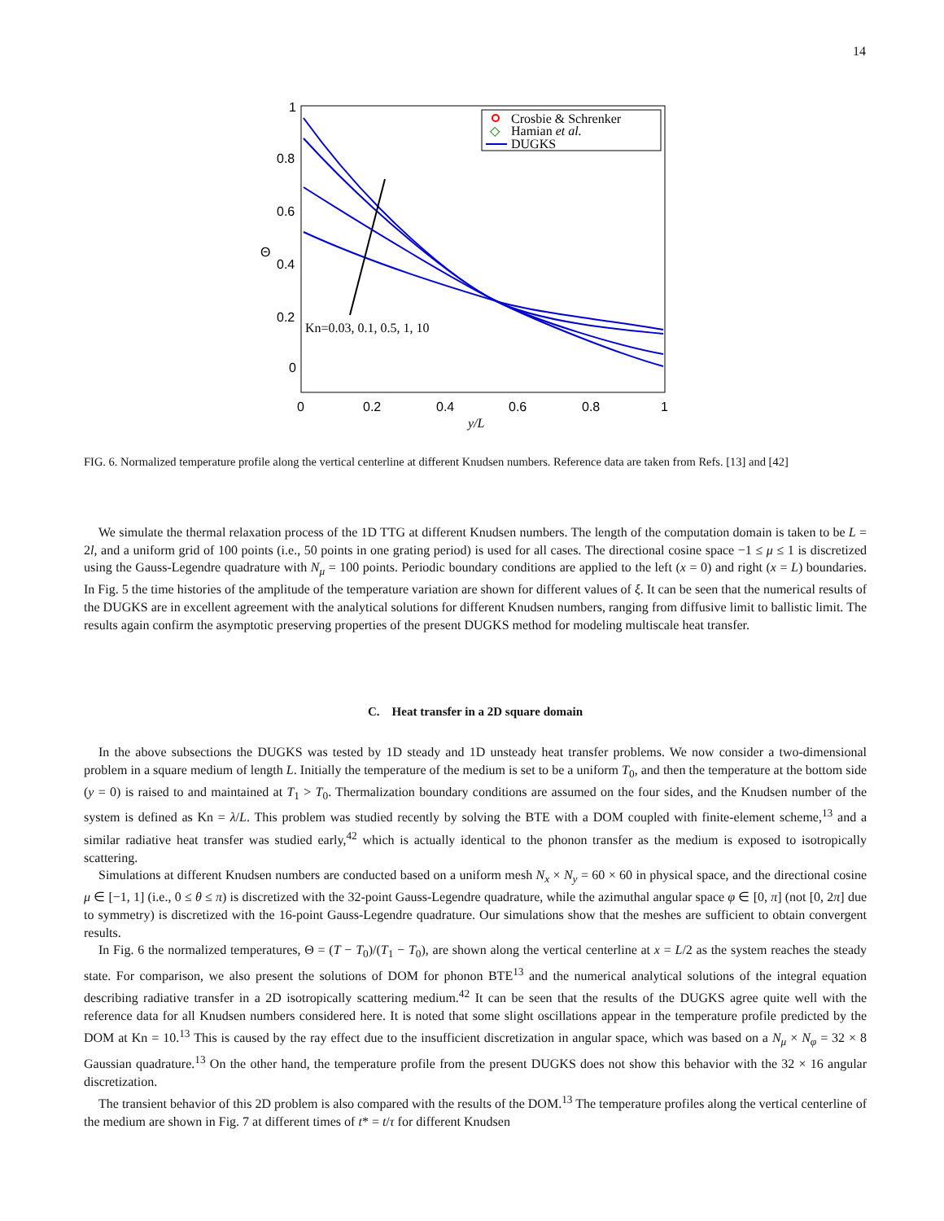14
1
0.8
0.6
0.4
0.2
0
0
0.2
0.4
0.6
0.8
1
y/L
Θ
Kn=0.03, 0.1, 0.5, 1, 10
Crosbie & Schrenker
◇
Hamian et al.
DUGKS
FIG. 6. Normalized temperature profile along the vertical centerline at different Knudsen numbers. Reference data are taken from Refs. [13] and [42]
We simulate the thermal relaxation process of the 1D TTG at different Knudsen numbers. The length of the computation domain is taken to be L = 2l, and a uniform grid of 100 points (i.e., 50 points in one grating period) is used for all cases. The directional cosine space −1 ≤ μ ≤ 1 is discretized using the Gauss-Legendre quadrature with N<sub>μ</sub> = 100 points. Periodic boundary conditions are applied to the left (x = 0) and right (x = L) boundaries. In Fig. 5 the time histories of the amplitude of the temperature variation are shown for different values of ξ. It can be seen that the numerical results of the DUGKS are in excellent agreement with the analytical solutions for different Knudsen numbers, ranging from diffusive limit to ballistic limit. The results again confirm the asymptotic preserving properties of the present DUGKS method for modeling multiscale heat transfer.
C. Heat transfer in a 2D square domain
In the above subsections the DUGKS was tested by 1D steady and 1D unsteady heat transfer problems. We now consider a two-dimensional problem in a square medium of length L. Initially the temperature of the medium is set to be a uniform T<sub>0</sub>, and then the temperature at the bottom side (y = 0) is raised to and maintained at T<sub>1</sub> > T<sub>0</sub>. Thermalization boundary conditions are assumed on the four sides, and the Knudsen number of the system is defined as Kn = λ/L. This problem was studied recently by solving the BTE with a DOM coupled with finite-element scheme,<sup>13</sup> and a similar radiative heat transfer was studied early,<sup>42</sup> which is actually identical to the phonon transfer as the medium is exposed to isotropically scattering.
Simulations at different Knudsen numbers are conducted based on a uniform mesh N<sub>x</sub> × N<sub>y</sub> = 60 × 60 in physical space, and the directional cosine μ ∈ [−1, 1] (i.e., 0 ≤ θ ≤ π) is discretized with the 32-point Gauss-Legendre quadrature, while the azimuthal angular space φ ∈ [0, π] (not [0, 2π] due to symmetry) is discretized with the 16-point Gauss-Legendre quadrature. Our simulations show that the meshes are sufficient to obtain convergent results.
In Fig. 6 the normalized temperatures, Θ = (T − T<sub>0</sub>)/(T<sub>1</sub> − T<sub>0</sub>), are shown along the vertical centerline at x = L/2 as the system reaches the steady state. For comparison, we also present the solutions of DOM for phonon BTE<sup>13</sup> and the numerical analytical solutions of the integral equation describing radiative transfer in a 2D isotropically scattering medium.<sup>42</sup> It can be seen that the results of the DUGKS agree quite well with the reference data for all Knudsen numbers considered here. It is noted that some slight oscillations appear in the temperature profile predicted by the DOM at Kn = 10.<sup>13</sup> This is caused by the ray effect due to the insufficient discretization in angular space, which was based on a N<sub>μ</sub> × N<sub>φ</sub> = 32 × 8 Gaussian quadrature.<sup>13</sup> On the other hand, the temperature profile from the present DUGKS does not show this behavior with the 32 × 16 angular discretization.
The transient behavior of this 2D problem is also compared with the results of the DOM.<sup>13</sup> The temperature profiles along the vertical centerline of the medium are shown in Fig. 7 at different times of t* = t/τ for different Knudsen